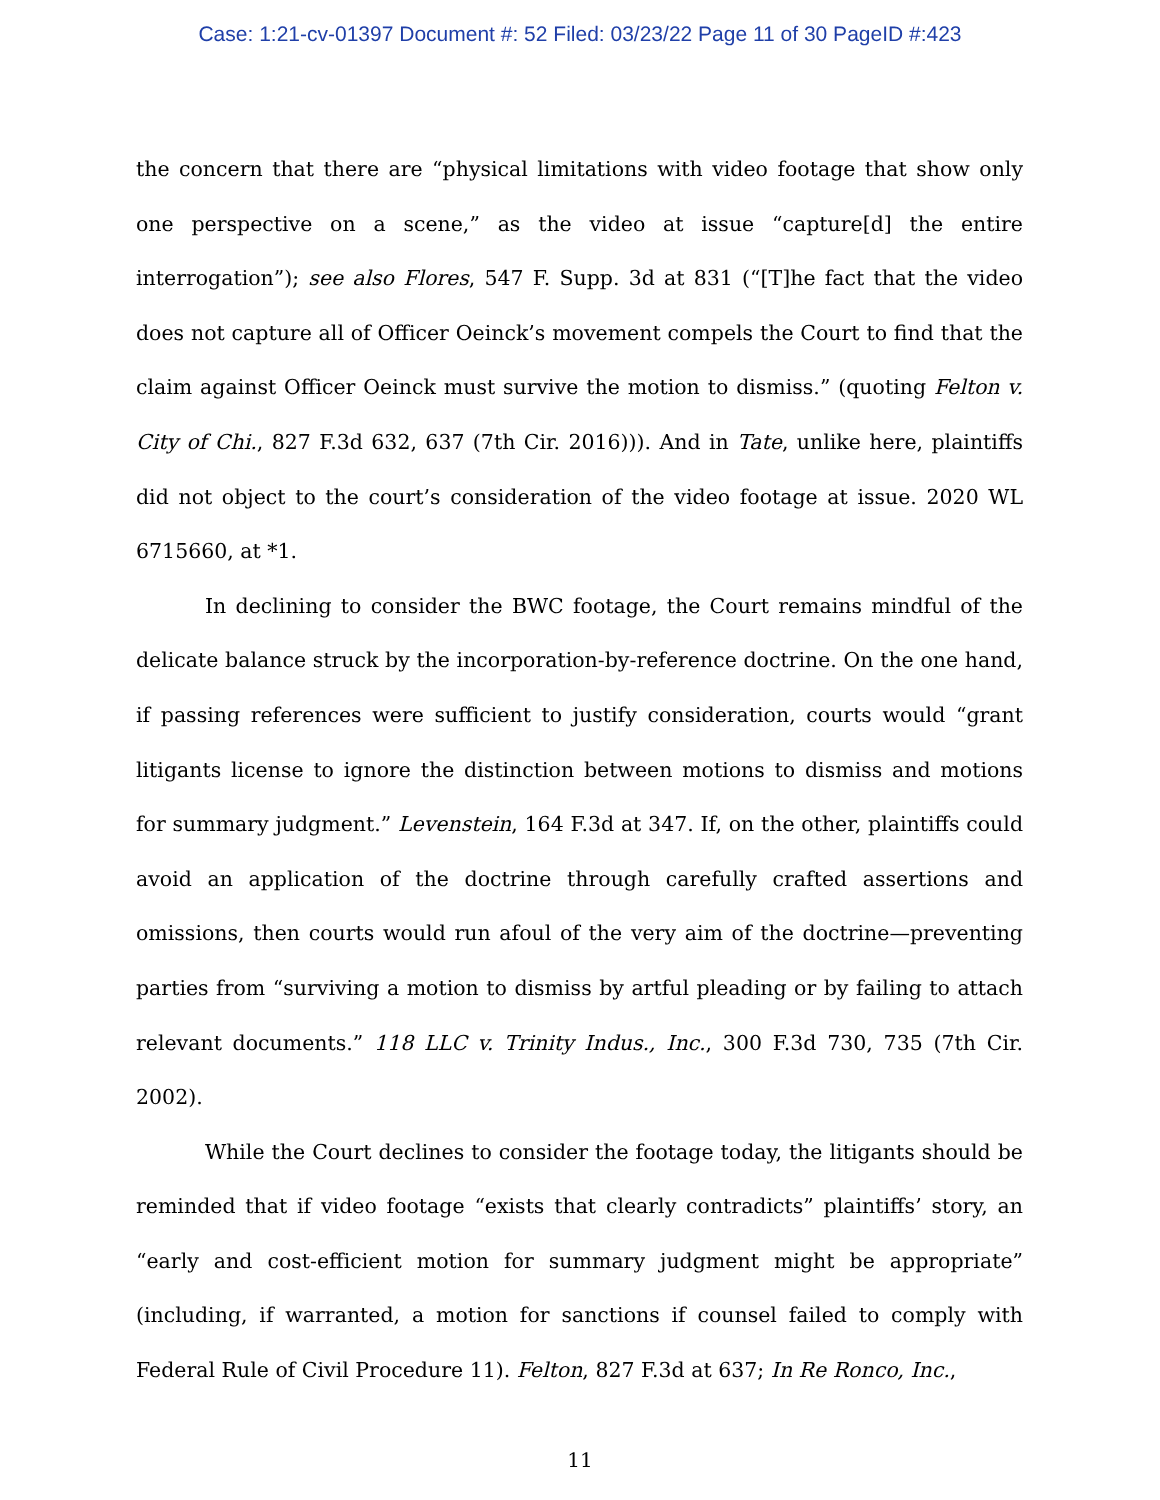Case: 1:21-cv-01397 Document #: 52 Filed: 03/23/22 Page 11 of 30 PageID #:423
the concern that there are “physical limitations with video footage that show only one perspective on a scene,” as the video at issue “capture[d] the entire interrogation”); see also Flores, 547 F. Supp. 3d at 831 (“[T]he fact that the video does not capture all of Officer Oeinck’s movement compels the Court to find that the claim against Officer Oeinck must survive the motion to dismiss.” (quoting Felton v. City of Chi., 827 F.3d 632, 637 (7th Cir. 2016))). And in Tate, unlike here, plaintiffs did not object to the court’s consideration of the video footage at issue. 2020 WL 6715660, at *1.
In declining to consider the BWC footage, the Court remains mindful of the delicate balance struck by the incorporation-by-reference doctrine. On the one hand, if passing references were sufficient to justify consideration, courts would “grant litigants license to ignore the distinction between motions to dismiss and motions for summary judgment.” Levenstein, 164 F.3d at 347. If, on the other, plaintiffs could avoid an application of the doctrine through carefully crafted assertions and omissions, then courts would run afoul of the very aim of the doctrine—preventing parties from “surviving a motion to dismiss by artful pleading or by failing to attach relevant documents.” 118 LLC v. Trinity Indus., Inc., 300 F.3d 730, 735 (7th Cir. 2002).
While the Court declines to consider the footage today, the litigants should be reminded that if video footage “exists that clearly contradicts” plaintiffs’ story, an “early and cost-efficient motion for summary judgment might be appropriate” (including, if warranted, a motion for sanctions if counsel failed to comply with Federal Rule of Civil Procedure 11). Felton, 827 F.3d at 637; In Re Ronco, Inc.,
11